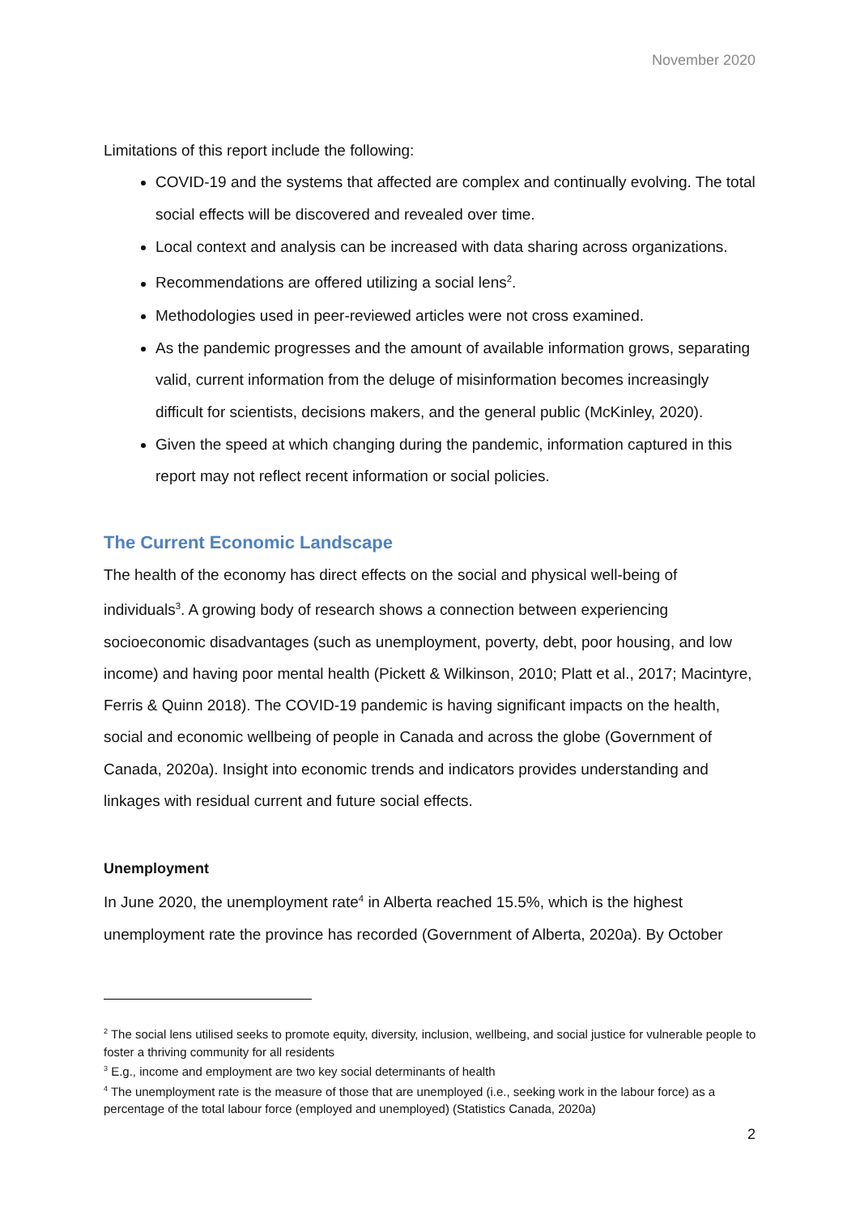November 2020
Limitations of this report include the following:
COVID-19 and the systems that affected are complex and continually evolving. The total social effects will be discovered and revealed over time.
Local context and analysis can be increased with data sharing across organizations.
Recommendations are offered utilizing a social lens<sup>2</sup>.
Methodologies used in peer-reviewed articles were not cross examined.
As the pandemic progresses and the amount of available information grows, separating valid, current information from the deluge of misinformation becomes increasingly difficult for scientists, decisions makers, and the general public (McKinley, 2020).
Given the speed at which changing during the pandemic, information captured in this report may not reflect recent information or social policies.
The Current Economic Landscape
The health of the economy has direct effects on the social and physical well-being of individuals<sup>3</sup>. A growing body of research shows a connection between experiencing socioeconomic disadvantages (such as unemployment, poverty, debt, poor housing, and low income) and having poor mental health (Pickett & Wilkinson, 2010; Platt et al., 2017; Macintyre, Ferris & Quinn 2018). The COVID-19 pandemic is having significant impacts on the health, social and economic wellbeing of people in Canada and across the globe (Government of Canada, 2020a). Insight into economic trends and indicators provides understanding and linkages with residual current and future social effects.
Unemployment
In June 2020, the unemployment rate<sup>4</sup> in Alberta reached 15.5%, which is the highest unemployment rate the province has recorded (Government of Alberta, 2020a). By October
<sup>2</sup> The social lens utilised seeks to promote equity, diversity, inclusion, wellbeing, and social justice for vulnerable people to foster a thriving community for all residents
<sup>3</sup> E.g., income and employment are two key social determinants of health
<sup>4</sup> The unemployment rate is the measure of those that are unemployed (i.e., seeking work in the labour force) as a percentage of the total labour force (employed and unemployed) (Statistics Canada, 2020a)
2